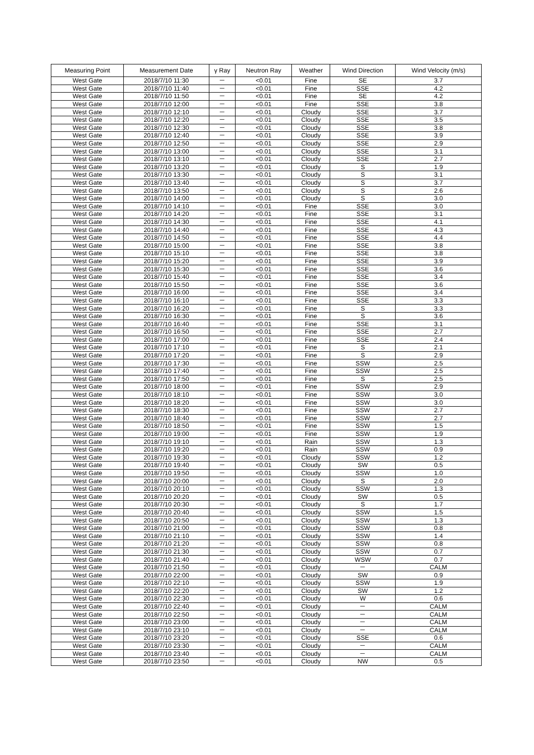| Measuring Point | Measurement Date | γ Ray | Neutron Ray | Weather | Wind Direction | Wind Velocity (m/s) |
| --- | --- | --- | --- | --- | --- | --- |
| West Gate | 2018/7/10 11:30 | － | <0.01 | Fine | SE | 3.7 |
| West Gate | 2018/7/10 11:40 | － | <0.01 | Fine | SSE | 4.2 |
| West Gate | 2018/7/10 11:50 | － | <0.01 | Fine | SE | 4.2 |
| West Gate | 2018/7/10 12:00 | － | <0.01 | Fine | SSE | 3.8 |
| West Gate | 2018/7/10 12:10 | － | <0.01 | Cloudy | SSE | 3.7 |
| West Gate | 2018/7/10 12:20 | － | <0.01 | Cloudy | SSE | 3.5 |
| West Gate | 2018/7/10 12:30 | － | <0.01 | Cloudy | SSE | 3.8 |
| West Gate | 2018/7/10 12:40 | － | <0.01 | Cloudy | SSE | 3.9 |
| West Gate | 2018/7/10 12:50 | － | <0.01 | Cloudy | SSE | 2.9 |
| West Gate | 2018/7/10 13:00 | － | <0.01 | Cloudy | SSE | 3.1 |
| West Gate | 2018/7/10 13:10 | － | <0.01 | Cloudy | SSE | 2.7 |
| West Gate | 2018/7/10 13:20 | － | <0.01 | Cloudy | S | 1.9 |
| West Gate | 2018/7/10 13:30 | － | <0.01 | Cloudy | S | 3.1 |
| West Gate | 2018/7/10 13:40 | － | <0.01 | Cloudy | S | 3.7 |
| West Gate | 2018/7/10 13:50 | － | <0.01 | Cloudy | S | 2.6 |
| West Gate | 2018/7/10 14:00 | － | <0.01 | Cloudy | S | 3.0 |
| West Gate | 2018/7/10 14:10 | － | <0.01 | Fine | SSE | 3.0 |
| West Gate | 2018/7/10 14:20 | － | <0.01 | Fine | SSE | 3.1 |
| West Gate | 2018/7/10 14:30 | － | <0.01 | Fine | SSE | 4.1 |
| West Gate | 2018/7/10 14:40 | － | <0.01 | Fine | SSE | 4.3 |
| West Gate | 2018/7/10 14:50 | － | <0.01 | Fine | SSE | 4.4 |
| West Gate | 2018/7/10 15:00 | － | <0.01 | Fine | SSE | 3.8 |
| West Gate | 2018/7/10 15:10 | － | <0.01 | Fine | SSE | 3.8 |
| West Gate | 2018/7/10 15:20 | － | <0.01 | Fine | SSE | 3.9 |
| West Gate | 2018/7/10 15:30 | － | <0.01 | Fine | SSE | 3.6 |
| West Gate | 2018/7/10 15:40 | － | <0.01 | Fine | SSE | 3.4 |
| West Gate | 2018/7/10 15:50 | － | <0.01 | Fine | SSE | 3.6 |
| West Gate | 2018/7/10 16:00 | － | <0.01 | Fine | SSE | 3.4 |
| West Gate | 2018/7/10 16:10 | － | <0.01 | Fine | SSE | 3.3 |
| West Gate | 2018/7/10 16:20 | － | <0.01 | Fine | S | 3.3 |
| West Gate | 2018/7/10 16:30 | － | <0.01 | Fine | S | 3.6 |
| West Gate | 2018/7/10 16:40 | － | <0.01 | Fine | SSE | 3.1 |
| West Gate | 2018/7/10 16:50 | － | <0.01 | Fine | SSE | 2.7 |
| West Gate | 2018/7/10 17:00 | － | <0.01 | Fine | SSE | 2.4 |
| West Gate | 2018/7/10 17:10 | － | <0.01 | Fine | S | 2.1 |
| West Gate | 2018/7/10 17:20 | － | <0.01 | Fine | S | 2.9 |
| West Gate | 2018/7/10 17:30 | － | <0.01 | Fine | SSW | 2.5 |
| West Gate | 2018/7/10 17:40 | － | <0.01 | Fine | SSW | 2.5 |
| West Gate | 2018/7/10 17:50 | － | <0.01 | Fine | S | 2.5 |
| West Gate | 2018/7/10 18:00 | － | <0.01 | Fine | SSW | 2.9 |
| West Gate | 2018/7/10 18:10 | － | <0.01 | Fine | SSW | 3.0 |
| West Gate | 2018/7/10 18:20 | － | <0.01 | Fine | SSW | 3.0 |
| West Gate | 2018/7/10 18:30 | － | <0.01 | Fine | SSW | 2.7 |
| West Gate | 2018/7/10 18:40 | － | <0.01 | Fine | SSW | 2.7 |
| West Gate | 2018/7/10 18:50 | － | <0.01 | Fine | SSW | 1.5 |
| West Gate | 2018/7/10 19:00 | － | <0.01 | Fine | SSW | 1.9 |
| West Gate | 2018/7/10 19:10 | － | <0.01 | Rain | SSW | 1.3 |
| West Gate | 2018/7/10 19:20 | － | <0.01 | Rain | SSW | 0.9 |
| West Gate | 2018/7/10 19:30 | － | <0.01 | Cloudy | SSW | 1.2 |
| West Gate | 2018/7/10 19:40 | － | <0.01 | Cloudy | SW | 0.5 |
| West Gate | 2018/7/10 19:50 | － | <0.01 | Cloudy | SSW | 1.0 |
| West Gate | 2018/7/10 20:00 | － | <0.01 | Cloudy | S | 2.0 |
| West Gate | 2018/7/10 20:10 | － | <0.01 | Cloudy | SSW | 1.3 |
| West Gate | 2018/7/10 20:20 | － | <0.01 | Cloudy | SW | 0.5 |
| West Gate | 2018/7/10 20:30 | － | <0.01 | Cloudy | S | 1.7 |
| West Gate | 2018/7/10 20:40 | － | <0.01 | Cloudy | SSW | 1.5 |
| West Gate | 2018/7/10 20:50 | － | <0.01 | Cloudy | SSW | 1.3 |
| West Gate | 2018/7/10 21:00 | － | <0.01 | Cloudy | SSW | 0.8 |
| West Gate | 2018/7/10 21:10 | － | <0.01 | Cloudy | SSW | 1.4 |
| West Gate | 2018/7/10 21:20 | － | <0.01 | Cloudy | SSW | 0.8 |
| West Gate | 2018/7/10 21:30 | － | <0.01 | Cloudy | SSW | 0.7 |
| West Gate | 2018/7/10 21:40 | － | <0.01 | Cloudy | WSW | 0.7 |
| West Gate | 2018/7/10 21:50 | － | <0.01 | Cloudy | － | CALM |
| West Gate | 2018/7/10 22:00 | － | <0.01 | Cloudy | SW | 0.9 |
| West Gate | 2018/7/10 22:10 | － | <0.01 | Cloudy | SSW | 1.9 |
| West Gate | 2018/7/10 22:20 | － | <0.01 | Cloudy | SW | 1.2 |
| West Gate | 2018/7/10 22:30 | － | <0.01 | Cloudy | W | 0.6 |
| West Gate | 2018/7/10 22:40 | － | <0.01 | Cloudy | － | CALM |
| West Gate | 2018/7/10 22:50 | － | <0.01 | Cloudy | － | CALM |
| West Gate | 2018/7/10 23:00 | － | <0.01 | Cloudy | － | CALM |
| West Gate | 2018/7/10 23:10 | － | <0.01 | Cloudy | － | CALM |
| West Gate | 2018/7/10 23:20 | － | <0.01 | Cloudy | SSE | 0.6 |
| West Gate | 2018/7/10 23:30 | － | <0.01 | Cloudy | － | CALM |
| West Gate | 2018/7/10 23:40 | － | <0.01 | Cloudy | － | CALM |
| West Gate | 2018/7/10 23:50 | － | <0.01 | Cloudy | NW | 0.5 |